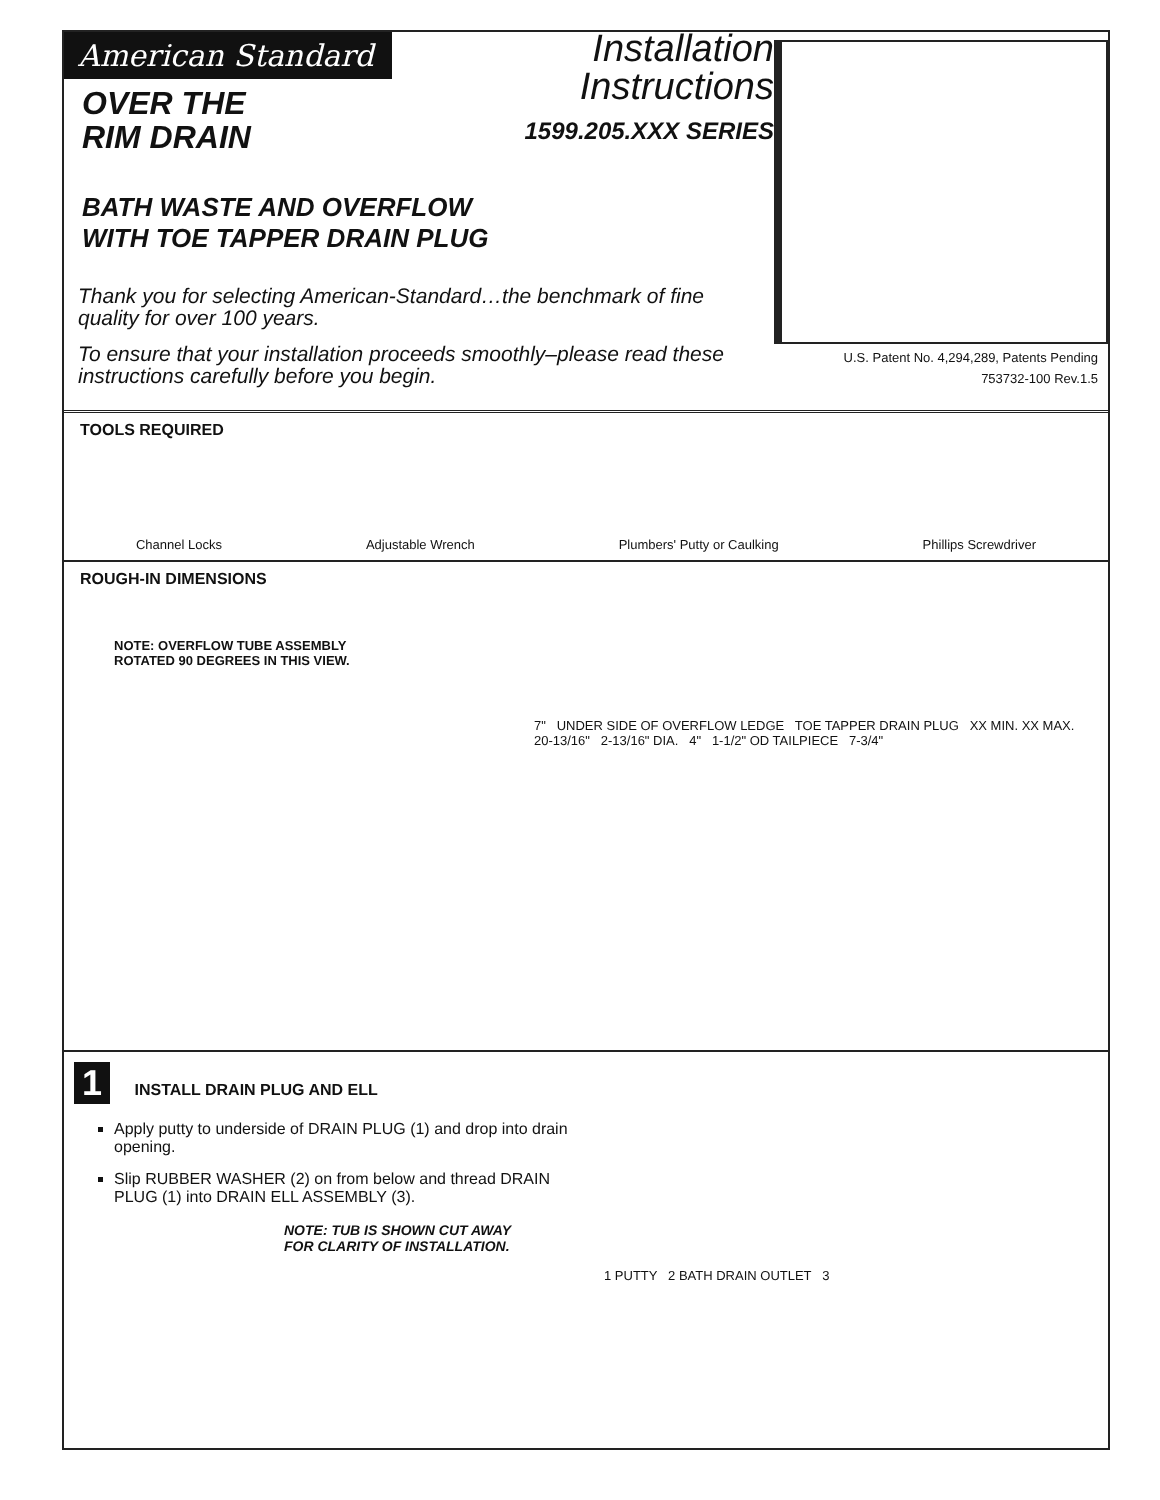American Standard
OVER THE
RIM DRAIN
Installation
Instructions
1599.205.XXX SERIES
BATH WASTE AND OVERFLOW
WITH TOE TAPPER DRAIN PLUG
Thank you for selecting American-Standard…the benchmark of fine quality for over 100 years.
To ensure that your installation proceeds smoothly–please read these instructions carefully before you begin.
U.S. Patent No. 4,294,289, Patents Pending
753732-100 Rev.1.5
TOOLS REQUIRED
Channel Locks Adjustable Wrench Plumbers' Putty or Caulking Phillips Screwdriver
ROUGH-IN DIMENSIONS
NOTE: OVERFLOW TUBE ASSEMBLY
ROTATED 90 DEGREES IN THIS VIEW.
7" UNDER SIDE OF OVERFLOW LEDGE TOE TAPPER DRAIN PLUG XX MIN. XX MAX.
20-13/16" 2-13/16" DIA. 4" 1-1/2" OD TAILPIECE 7-3/4"
1 INSTALL DRAIN PLUG AND ELL
Apply putty to underside of DRAIN PLUG (1) and drop into drain opening.
Slip RUBBER WASHER (2) on from below and thread DRAIN PLUG (1) into DRAIN ELL ASSEMBLY (3).
NOTE: TUB IS SHOWN CUT AWAY
FOR CLARITY OF INSTALLATION.
1 PUTTY 2 BATH DRAIN OUTLET 3